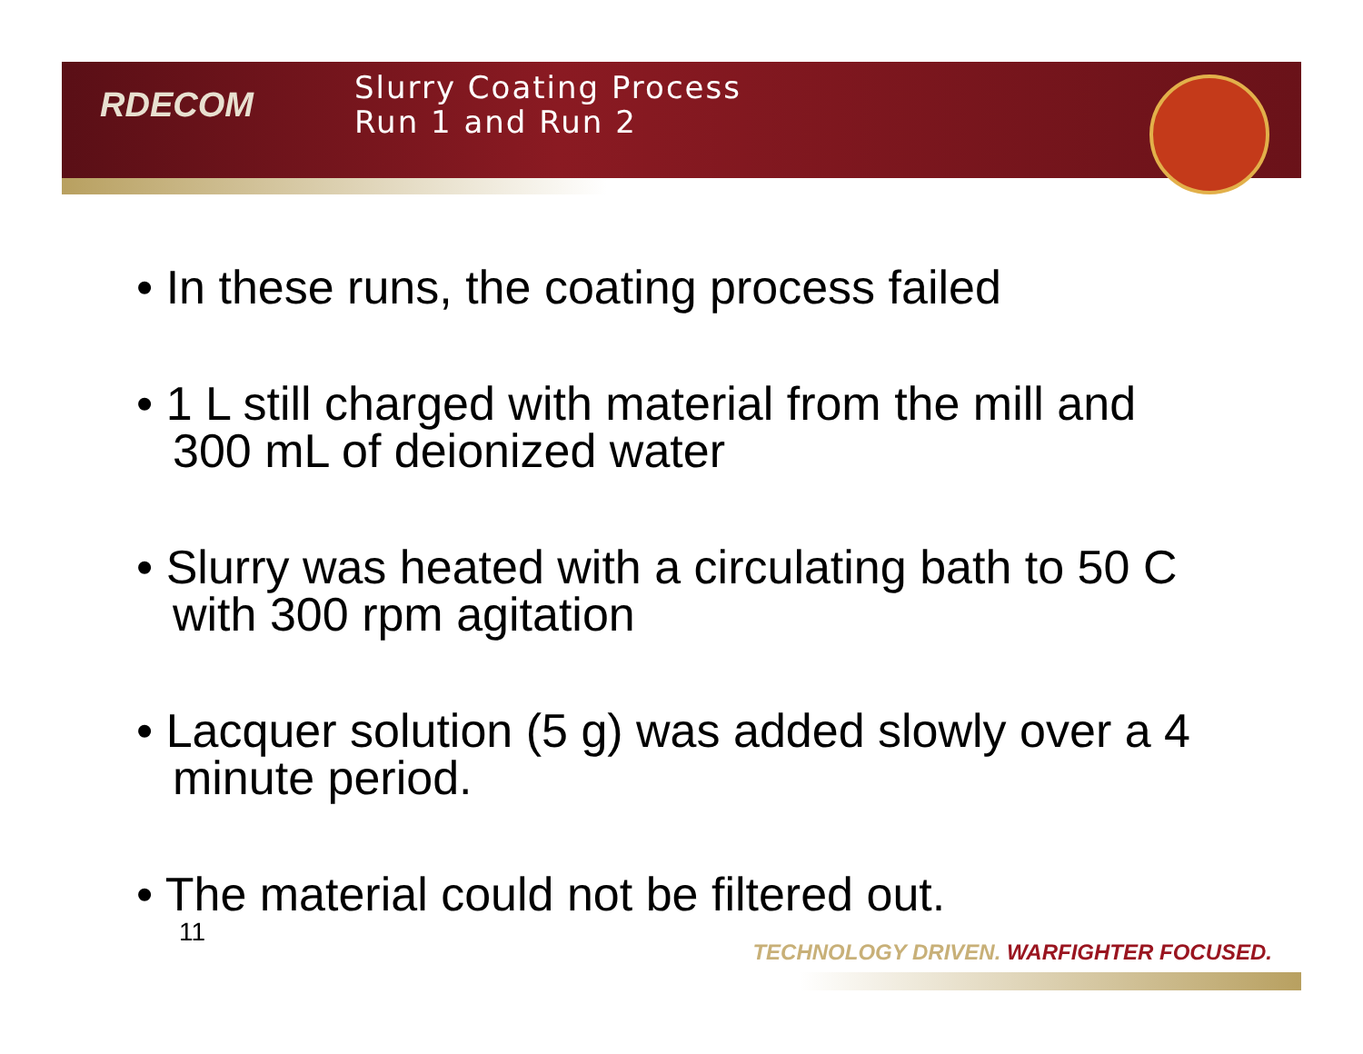RDECOM
Slurry Coating Process
Run 1 and Run 2
• In these runs, the coating process failed
• 1 L still charged with material from the mill and 300 mL of deionized water
• Slurry was heated with a circulating bath to 50 C with 300 rpm agitation
• Lacquer solution (5 g) was added slowly over a 4 minute period.
• The material could not be filtered out.
11
TECHNOLOGY DRIVEN. WARFIGHTER FOCUSED.